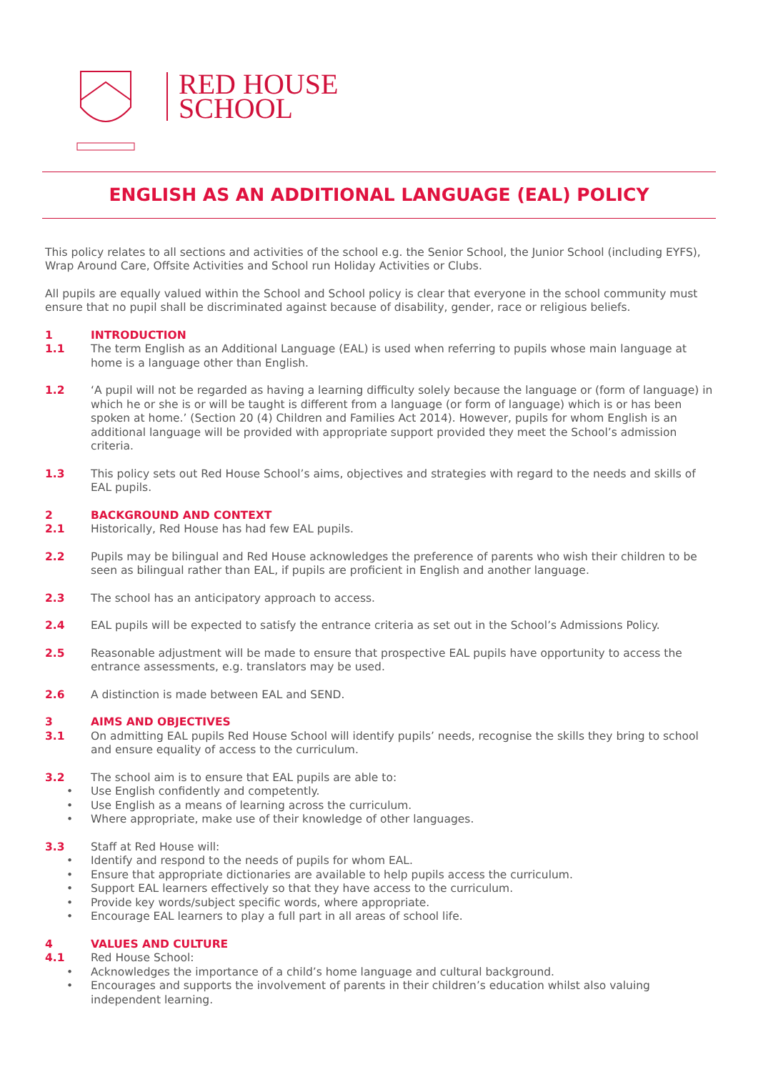RED HOUSE
SCHOOL
ENGLISH AS AN ADDITIONAL LANGUAGE (EAL) POLICY
This policy relates to all sections and activities of the school e.g. the Senior School, the Junior School (including EYFS), Wrap Around Care, Offsite Activities and School run Holiday Activities or Clubs.
All pupils are equally valued within the School and School policy is clear that everyone in the school community must ensure that no pupil shall be discriminated against because of disability, gender, race or religious beliefs.
1 INTRODUCTION
1.1 The term English as an Additional Language (EAL) is used when referring to pupils whose main language at home is a language other than English.
1.2 ‘A pupil will not be regarded as having a learning difficulty solely because the language or (form of language) in which he or she is or will be taught is different from a language (or form of language) which is or has been spoken at home.’ (Section 20 (4) Children and Families Act 2014). However, pupils for whom English is an additional language will be provided with appropriate support provided they meet the School’s admission criteria.
1.3 This policy sets out Red House School’s aims, objectives and strategies with regard to the needs and skills of EAL pupils.
2 BACKGROUND AND CONTEXT
2.1 Historically, Red House has had few EAL pupils.
2.2 Pupils may be bilingual and Red House acknowledges the preference of parents who wish their children to be seen as bilingual rather than EAL, if pupils are proficient in English and another language.
2.3 The school has an anticipatory approach to access.
2.4 EAL pupils will be expected to satisfy the entrance criteria as set out in the School’s Admissions Policy.
2.5 Reasonable adjustment will be made to ensure that prospective EAL pupils have opportunity to access the entrance assessments, e.g. translators may be used.
2.6 A distinction is made between EAL and SEND.
3 AIMS AND OBJECTIVES
3.1 On admitting EAL pupils Red House School will identify pupils’ needs, recognise the skills they bring to school and ensure equality of access to the curriculum.
3.2 The school aim is to ensure that EAL pupils are able to:
• Use English confidently and competently.
• Use English as a means of learning across the curriculum.
• Where appropriate, make use of their knowledge of other languages.
3.3 Staff at Red House will:
• Identify and respond to the needs of pupils for whom EAL.
• Ensure that appropriate dictionaries are available to help pupils access the curriculum.
• Support EAL learners effectively so that they have access to the curriculum.
• Provide key words/subject specific words, where appropriate.
• Encourage EAL learners to play a full part in all areas of school life.
4 VALUES AND CULTURE
4.1 Red House School:
• Acknowledges the importance of a child’s home language and cultural background.
• Encourages and supports the involvement of parents in their children’s education whilst also valuing independent learning.